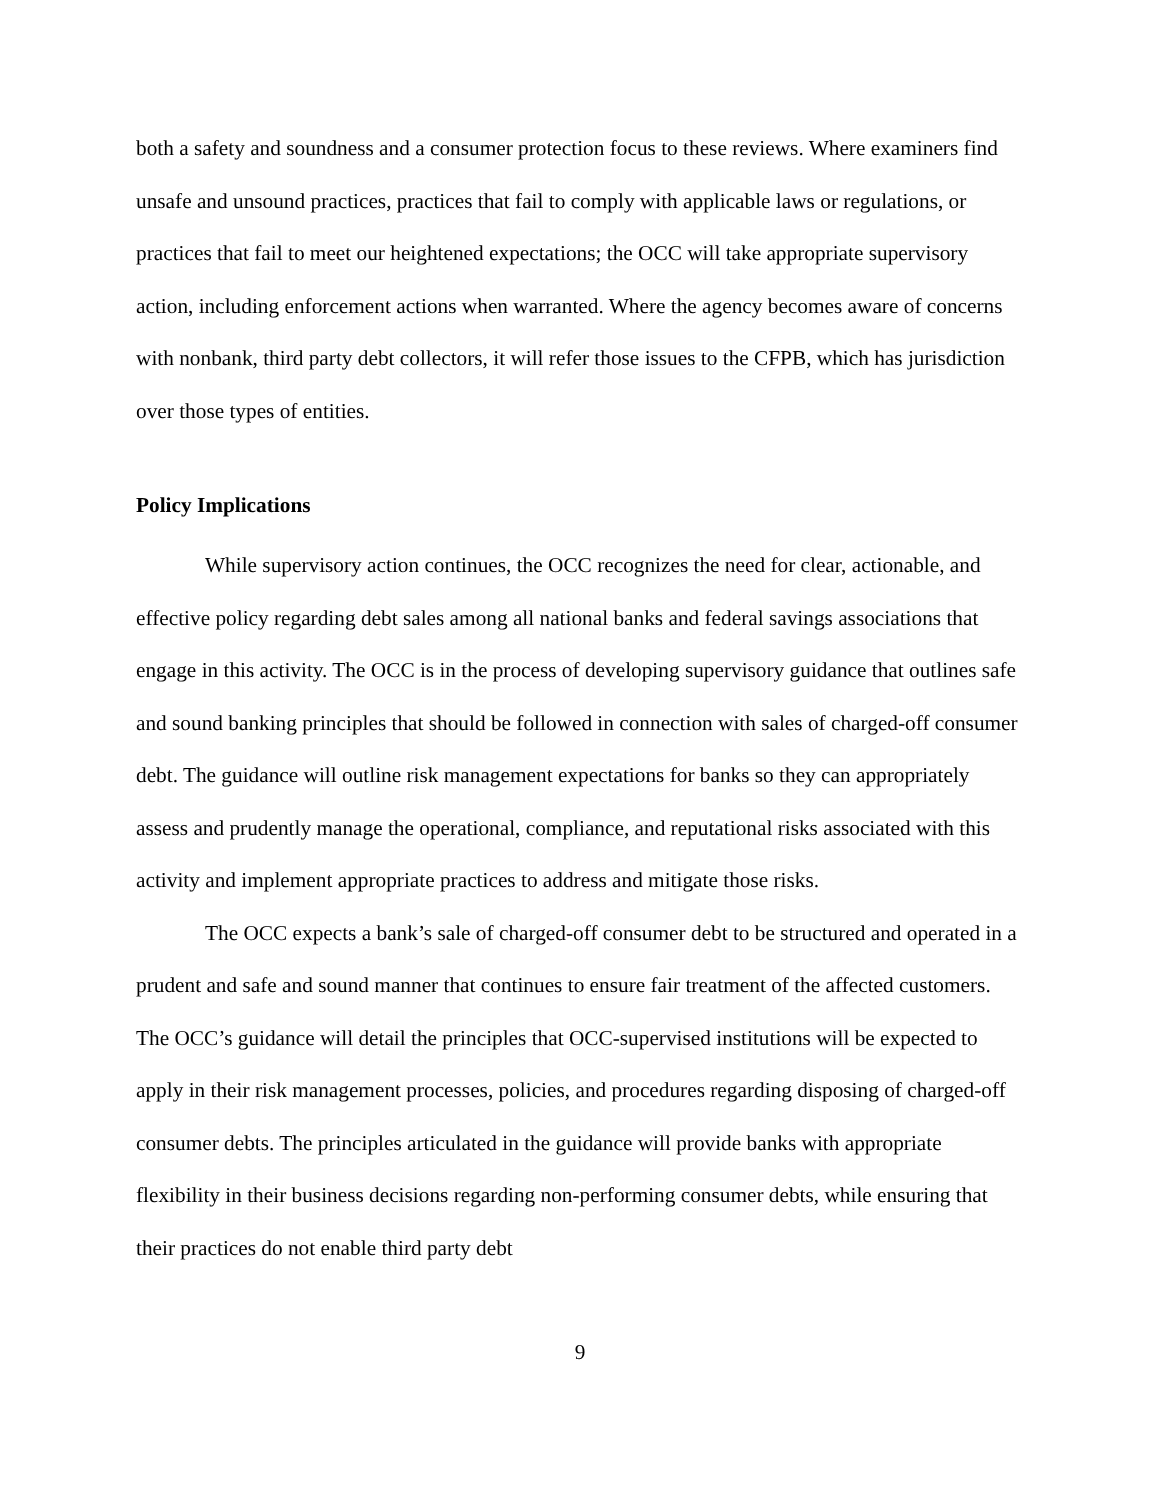both a safety and soundness and a consumer protection focus to these reviews. Where examiners find unsafe and unsound practices, practices that fail to comply with applicable laws or regulations, or practices that fail to meet our heightened expectations; the OCC will take appropriate supervisory action, including enforcement actions when warranted. Where the agency becomes aware of concerns with nonbank, third party debt collectors, it will refer those issues to the CFPB, which has jurisdiction over those types of entities.
Policy Implications
While supervisory action continues, the OCC recognizes the need for clear, actionable, and effective policy regarding debt sales among all national banks and federal savings associations that engage in this activity. The OCC is in the process of developing supervisory guidance that outlines safe and sound banking principles that should be followed in connection with sales of charged-off consumer debt. The guidance will outline risk management expectations for banks so they can appropriately assess and prudently manage the operational, compliance, and reputational risks associated with this activity and implement appropriate practices to address and mitigate those risks.
The OCC expects a bank’s sale of charged-off consumer debt to be structured and operated in a prudent and safe and sound manner that continues to ensure fair treatment of the affected customers. The OCC’s guidance will detail the principles that OCC-supervised institutions will be expected to apply in their risk management processes, policies, and procedures regarding disposing of charged-off consumer debts. The principles articulated in the guidance will provide banks with appropriate flexibility in their business decisions regarding non-performing consumer debts, while ensuring that their practices do not enable third party debt
9